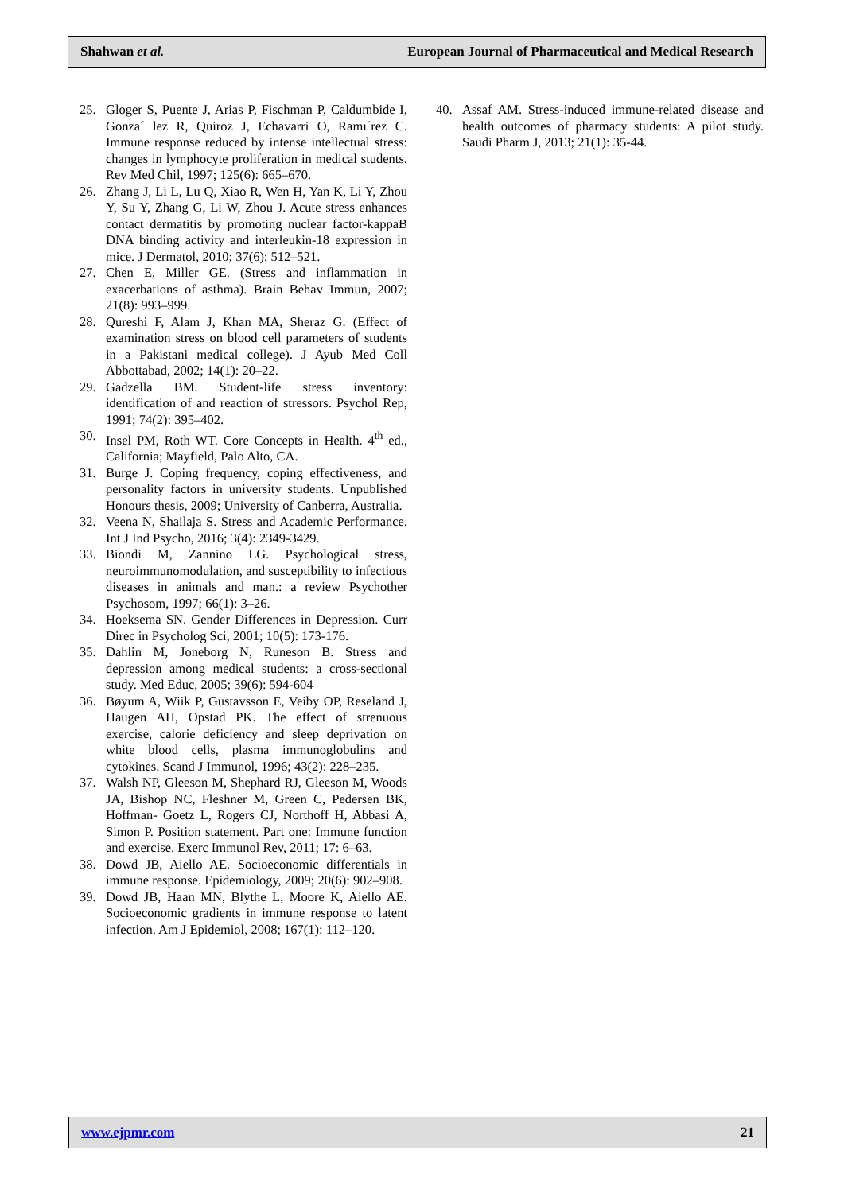Shahwan et al. European Journal of Pharmaceutical and Medical Research
25. Gloger S, Puente J, Arias P, Fischman P, Caldumbide I, Gonza´ lez R, Quiroz J, Echavarri O, Ramı´rez C. Immune response reduced by intense intellectual stress: changes in lymphocyte proliferation in medical students. Rev Med Chil, 1997; 125(6): 665–670.
26. Zhang J, Li L, Lu Q, Xiao R, Wen H, Yan K, Li Y, Zhou Y, Su Y, Zhang G, Li W, Zhou J. Acute stress enhances contact dermatitis by promoting nuclear factor-kappaB DNA binding activity and interleukin-18 expression in mice. J Dermatol, 2010; 37(6): 512–521.
27. Chen E, Miller GE. (Stress and inflammation in exacerbations of asthma). Brain Behav Immun, 2007; 21(8): 993–999.
28. Qureshi F, Alam J, Khan MA, Sheraz G. (Effect of examination stress on blood cell parameters of students in a Pakistani medical college). J Ayub Med Coll Abbottabad, 2002; 14(1): 20–22.
29. Gadzella BM. Student-life stress inventory: identification of and reaction of stressors. Psychol Rep, 1991; 74(2): 395–402.
30. Insel PM, Roth WT. Core Concepts in Health. 4<sup>th</sup> ed., California; Mayfield, Palo Alto, CA.
31. Burge J. Coping frequency, coping effectiveness, and personality factors in university students. Unpublished Honours thesis, 2009; University of Canberra, Australia.
32. Veena N, Shailaja S. Stress and Academic Performance. Int J Ind Psycho, 2016; 3(4): 2349-3429.
33. Biondi M, Zannino LG. Psychological stress, neuroimmunomodulation, and susceptibility to infectious diseases in animals and man.: a review Psychother Psychosom, 1997; 66(1): 3–26.
34. Hoeksema SN. Gender Differences in Depression. Curr Direc in Psycholog Sci, 2001; 10(5): 173-176.
35. Dahlin M, Joneborg N, Runeson B. Stress and depression among medical students: a cross-sectional study. Med Educ, 2005; 39(6): 594-604
36. Bøyum A, Wiik P, Gustavsson E, Veiby OP, Reseland J, Haugen AH, Opstad PK. The effect of strenuous exercise, calorie deficiency and sleep deprivation on white blood cells, plasma immunoglobulins and cytokines. Scand J Immunol, 1996; 43(2): 228–235.
37. Walsh NP, Gleeson M, Shephard RJ, Gleeson M, Woods JA, Bishop NC, Fleshner M, Green C, Pedersen BK, Hoffman- Goetz L, Rogers CJ, Northoff H, Abbasi A, Simon P. Position statement. Part one: Immune function and exercise. Exerc Immunol Rev, 2011; 17: 6–63.
38. Dowd JB, Aiello AE. Socioeconomic differentials in immune response. Epidemiology, 2009; 20(6): 902–908.
39. Dowd JB, Haan MN, Blythe L, Moore K, Aiello AE. Socioeconomic gradients in immune response to latent infection. Am J Epidemiol, 2008; 167(1): 112–120.
40. Assaf AM. Stress-induced immune-related disease and health outcomes of pharmacy students: A pilot study. Saudi Pharm J, 2013; 21(1): 35-44.
www.ejpmr.com 21